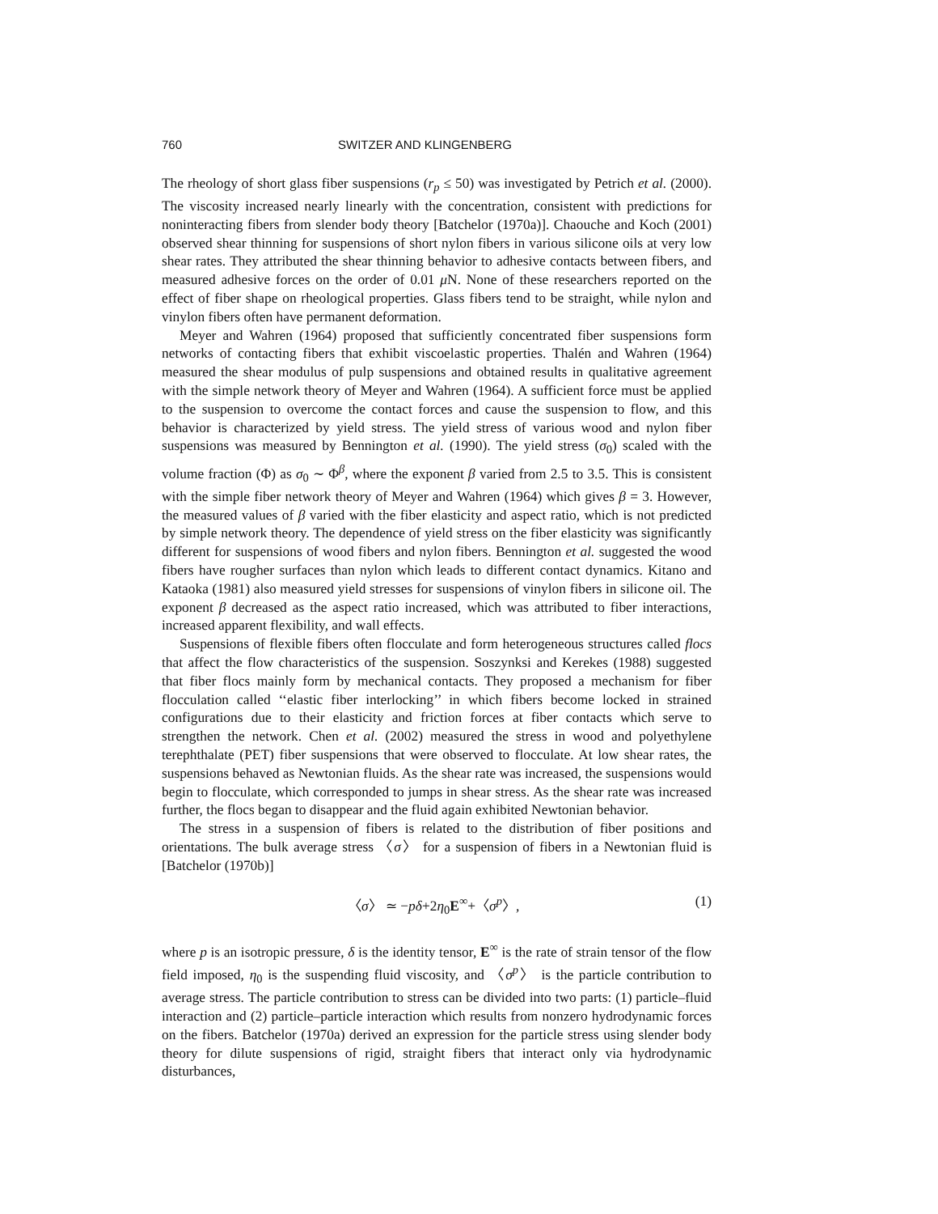760 SWITZER AND KLINGENBERG
The rheology of short glass fiber suspensions (r<sub>p</sub> ≤ 50) was investigated by Petrich et al. (2000). The viscosity increased nearly linearly with the concentration, consistent with predictions for noninteracting fibers from slender body theory [Batchelor (1970a)]. Chaouche and Koch (2001) observed shear thinning for suspensions of short nylon fibers in various silicone oils at very low shear rates. They attributed the shear thinning behavior to adhesive contacts between fibers, and measured adhesive forces on the order of 0.01 μ N. None of these researchers reported on the effect of fiber shape on rheological properties. Glass fibers tend to be straight, while nylon and vinylon fibers often have permanent deformation.
Meyer and Wahren (1964) proposed that sufficiently concentrated fiber suspensions form networks of contacting fibers that exhibit viscoelastic properties. Thalén and Wahren (1964) measured the shear modulus of pulp suspensions and obtained results in qualitative agreement with the simple network theory of Meyer and Wahren (1964). A sufficient force must be applied to the suspension to overcome the contact forces and cause the suspension to flow, and this behavior is characterized by yield stress. The yield stress of various wood and nylon fiber suspensions was measured by Bennington et al. (1990). The yield stress (σ<sub>0</sub>) scaled with the volume fraction (Φ) as σ<sub>0</sub> ∼ Φ<sup>β</sup>, where the exponent β varied from 2.5 to 3.5. This is consistent with the simple fiber network theory of Meyer and Wahren (1964) which gives β = 3. However, the measured values of β varied with the fiber elasticity and aspect ratio, which is not predicted by simple network theory. The dependence of yield stress on the fiber elasticity was significantly different for suspensions of wood fibers and nylon fibers. Bennington et al. suggested the wood fibers have rougher surfaces than nylon which leads to different contact dynamics. Kitano and Kataoka (1981) also measured yield stresses for suspensions of vinylon fibers in silicone oil. The exponent β decreased as the aspect ratio increased, which was attributed to fiber interactions, increased apparent flexibility, and wall effects.
Suspensions of flexible fibers often flocculate and form heterogeneous structures called flocs that affect the flow characteristics of the suspension. Soszynksi and Kerekes (1988) suggested that fiber flocs mainly form by mechanical contacts. They proposed a mechanism for fiber flocculation called ‘‘elastic fiber interlocking’’ in which fibers become locked in strained configurations due to their elasticity and friction forces at fiber contacts which serve to strengthen the network. Chen et al. (2002) measured the stress in wood and polyethylene terephthalate (PET) fiber suspensions that were observed to flocculate. At low shear rates, the suspensions behaved as Newtonian fluids. As the shear rate was increased, the suspensions would begin to flocculate, which corresponded to jumps in shear stress. As the shear rate was increased further, the flocs began to disappear and the fluid again exhibited Newtonian behavior.
The stress in a suspension of fibers is related to the distribution of fiber positions and orientations. The bulk average stress 〈σ〉 for a suspension of fibers in a Newtonian fluid is [Batchelor (1970b)]
〈σ〉 ≃ −pδ+2η<sub>0</sub>E<sup>∞</sup>+〈σ<sup>p</sup>〉, (1)
where p is an isotropic pressure, δ is the identity tensor, E<sup>∞</sup> is the rate of strain tensor of the flow field imposed, η<sub>0</sub> is the suspending fluid viscosity, and 〈σ<sup>p</sup>〉 is the particle contribution to average stress. The particle contribution to stress can be divided into two parts: (1) particle–fluid interaction and (2) particle–particle interaction which results from nonzero hydrodynamic forces on the fibers. Batchelor (1970a) derived an expression for the particle stress using slender body theory for dilute suspensions of rigid, straight fibers that interact only via hydrodynamic disturbances,